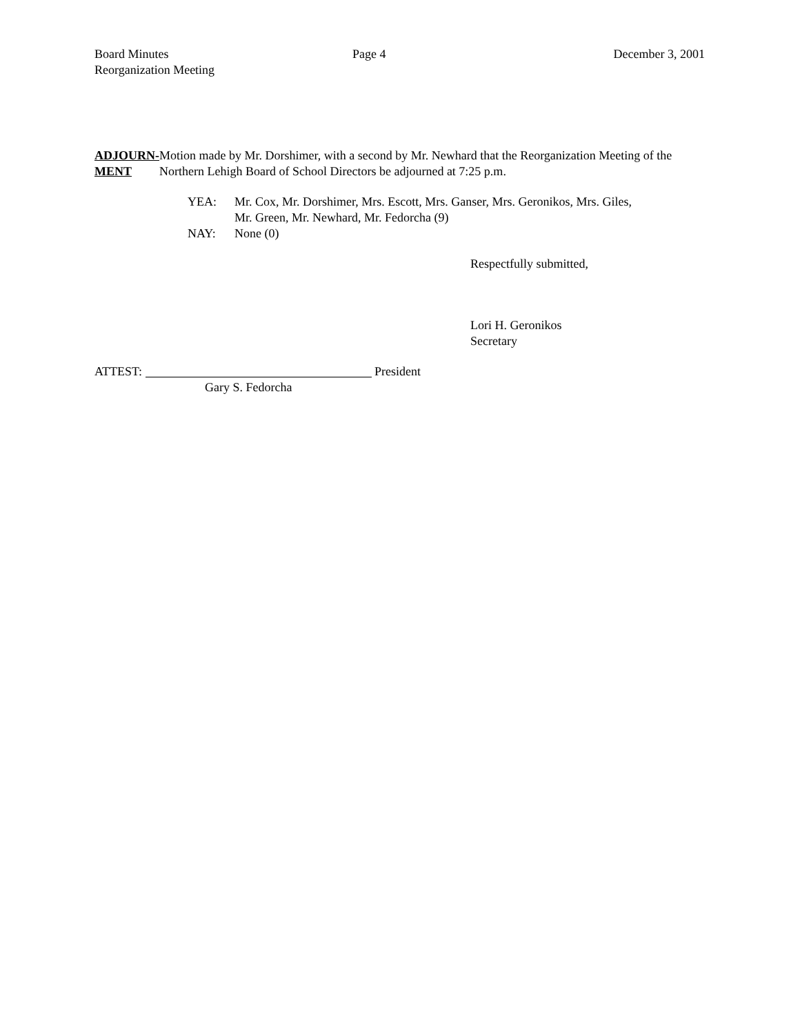Board Minutes
Reorganization Meeting
Page 4 December 3, 2001
ADJOURN-
MENT
Motion made by Mr. Dorshimer, with a second by Mr. Newhard that the Reorganization Meeting of the Northern Lehigh Board of School Directors be adjourned at 7:25 p.m.
YEA: Mr. Cox, Mr. Dorshimer, Mrs. Escott, Mrs. Ganser, Mrs. Geronikos, Mrs. Giles,
Mr. Green, Mr. Newhard, Mr. Fedorcha (9)
NAY: None (0)
Respectfully submitted,
Lori H. Geronikos
Secretary
ATTEST: President
Gary S. Fedorcha